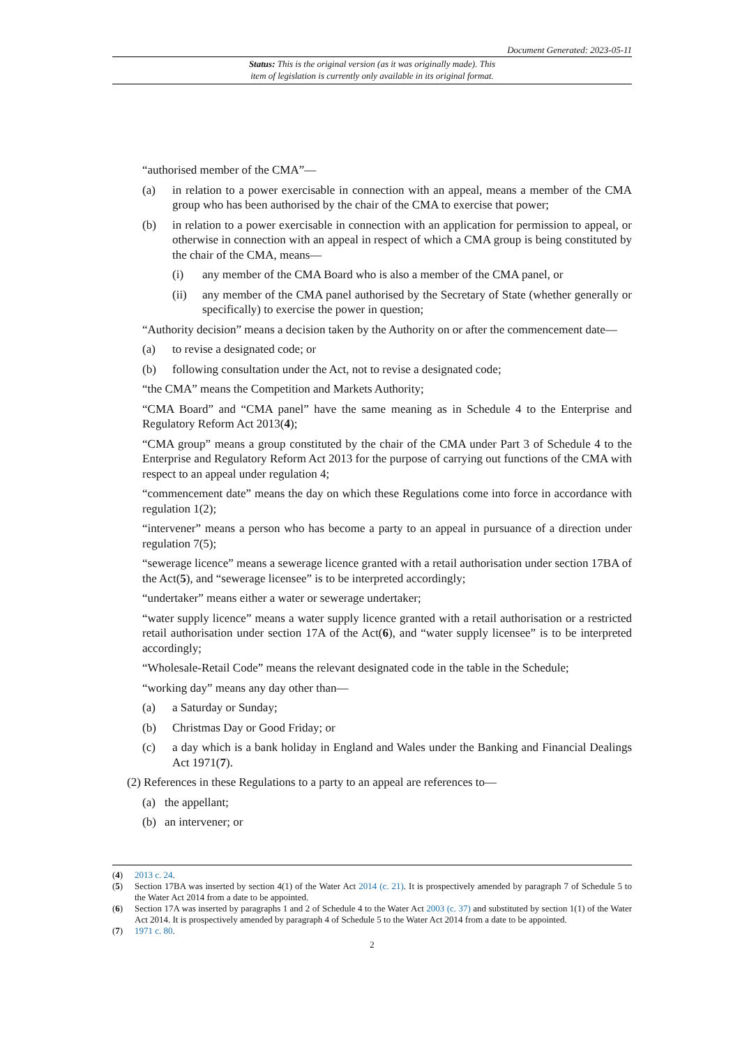Document Generated: 2023-05-11
Status: This is the original version (as it was originally made). This
item of legislation is currently only available in its original format.
“authorised member of the CMA”—
(a) in relation to a power exercisable in connection with an appeal, means a member of the CMA group who has been authorised by the chair of the CMA to exercise that power;
(b) in relation to a power exercisable in connection with an application for permission to appeal, or otherwise in connection with an appeal in respect of which a CMA group is being constituted by the chair of the CMA, means—
(i) any member of the CMA Board who is also a member of the CMA panel, or
(ii) any member of the CMA panel authorised by the Secretary of State (whether generally or specifically) to exercise the power in question;
“Authority decision” means a decision taken by the Authority on or after the commencement date—
(a) to revise a designated code; or
(b) following consultation under the Act, not to revise a designated code;
“the CMA” means the Competition and Markets Authority;
“CMA Board” and “CMA panel” have the same meaning as in Schedule 4 to the Enterprise and Regulatory Reform Act 2013(4);
“CMA group” means a group constituted by the chair of the CMA under Part 3 of Schedule 4 to the Enterprise and Regulatory Reform Act 2013 for the purpose of carrying out functions of the CMA with respect to an appeal under regulation 4;
“commencement date” means the day on which these Regulations come into force in accordance with regulation 1(2);
“intervener” means a person who has become a party to an appeal in pursuance of a direction under regulation 7(5);
“sewerage licence” means a sewerage licence granted with a retail authorisation under section 17BA of the Act(5), and “sewerage licensee” is to be interpreted accordingly;
“undertaker” means either a water or sewerage undertaker;
“water supply licence” means a water supply licence granted with a retail authorisation or a restricted retail authorisation under section 17A of the Act(6), and “water supply licensee” is to be interpreted accordingly;
“Wholesale-Retail Code” means the relevant designated code in the table in the Schedule;
“working day” means any day other than—
(a) a Saturday or Sunday;
(b) Christmas Day or Good Friday; or
(c) a day which is a bank holiday in England and Wales under the Banking and Financial Dealings Act 1971(7).
(2) References in these Regulations to a party to an appeal are references to—
(a) the appellant;
(b) an intervener; or
(4) 2013 c. 24.
(5) Section 17BA was inserted by section 4(1) of the Water Act 2014 (c. 21). It is prospectively amended by paragraph 7 of Schedule 5 to the Water Act 2014 from a date to be appointed.
(6) Section 17A was inserted by paragraphs 1 and 2 of Schedule 4 to the Water Act 2003 (c. 37) and substituted by section 1(1) of the Water Act 2014. It is prospectively amended by paragraph 4 of Schedule 5 to the Water Act 2014 from a date to be appointed.
(7) 1971 c. 80.
2